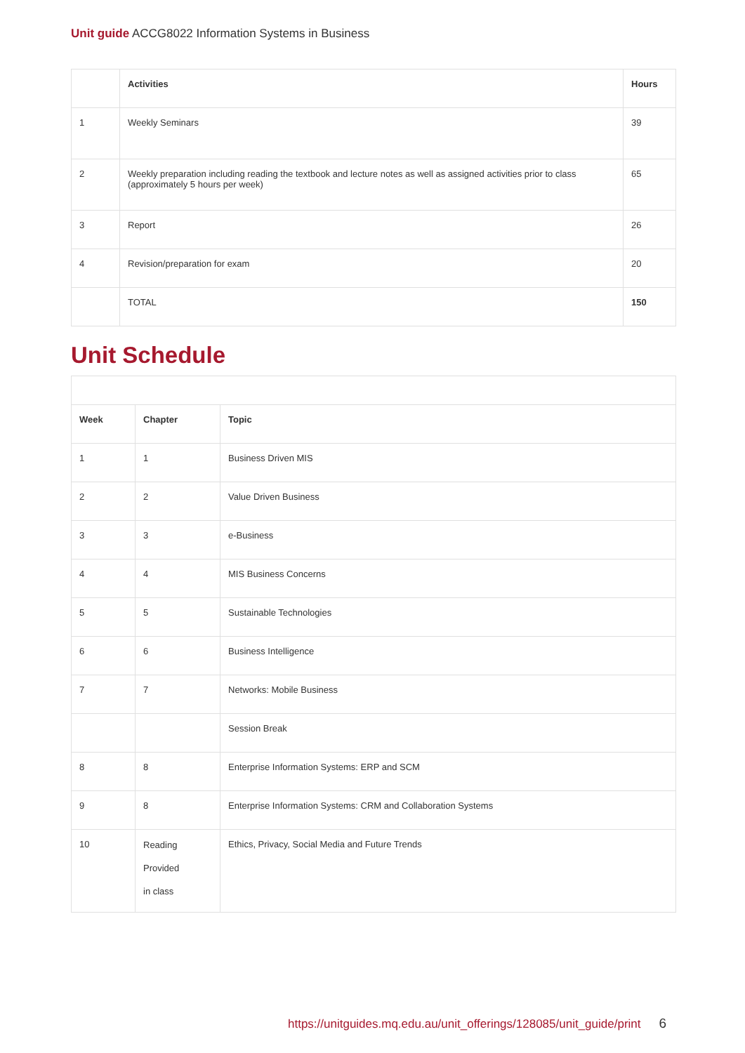Unit guide ACCG8022 Information Systems in Business
| | Activities | Hours |
| --- | --- | --- |
| 1 | Weekly Seminars | 39 |
| 2 | Weekly preparation including reading the textbook and lecture notes as well as assigned activities prior to class (approximately 5 hours per week) | 65 |
| 3 | Report | 26 |
| 4 | Revision/preparation for exam | 20 |
| | TOTAL | 150 |
Unit Schedule
| Week | Chapter | Topic |
| --- | --- | --- |
| 1 | 1 | Business Driven MIS |
| 2 | 2 | Value Driven Business |
| 3 | 3 | e-Business |
| 4 | 4 | MIS Business Concerns |
| 5 | 5 | Sustainable Technologies |
| 6 | 6 | Business Intelligence |
| 7 | 7 | Networks: Mobile Business |
| | | Session Break |
| 8 | 8 | Enterprise Information Systems: ERP and SCM |
| 9 | 8 | Enterprise Information Systems: CRM and Collaboration Systems |
| 10 | Reading Provided in class | Ethics, Privacy, Social Media and Future Trends |
https://unitguides.mq.edu.au/unit_offerings/128085/unit_guide/print 6